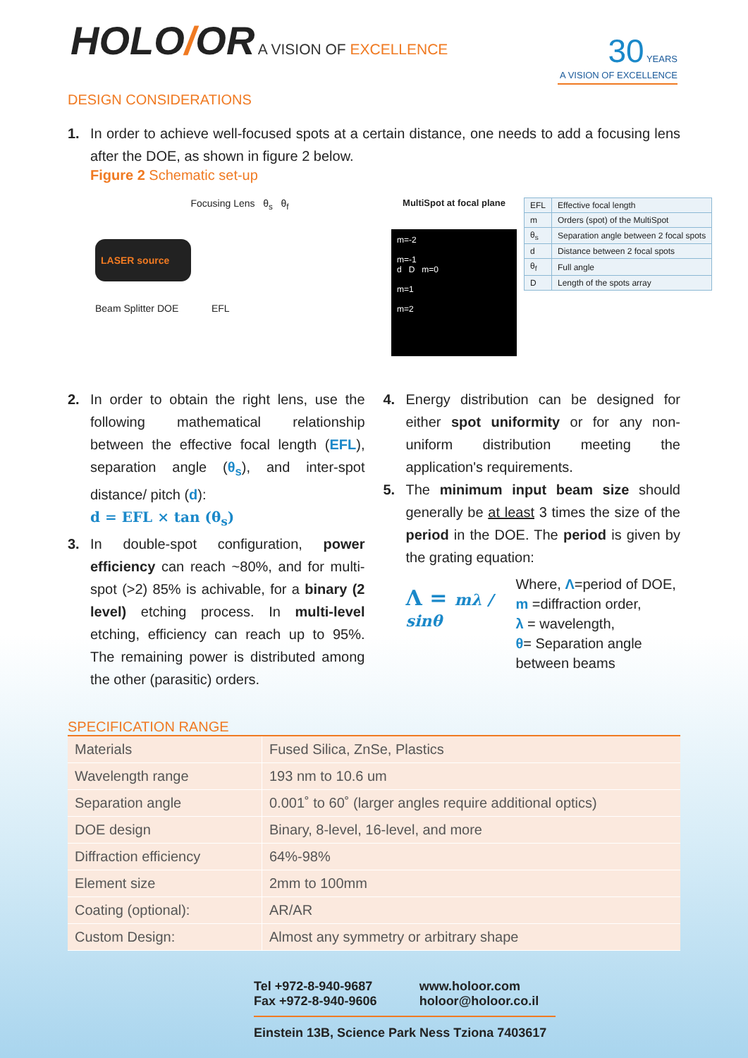HOLO/OR A VISION OF EXCELLENCE
30 YEARS
A VISION OF EXCELLENCE
DESIGN CONSIDERATIONS
1. In order to achieve well-focused spots at a certain distance, one needs to add a focusing lens after the DOE, as shown in figure 2 below.
Figure 2 Schematic set-up
Focusing Lens θ<sub>s</sub> θ<sub>f</sub>
LASER source
Beam Splitter DOE EFL
MultiSpot at focal plane
m=-2
m=-1
d D m=0
m=1
m=2
| EFL | Effective focal length |
| m | Orders (spot) of the MultiSpot |
| θ<sub>s</sub> | Separation angle between 2 focal spots |
| d | Distance between 2 focal spots |
| θ<sub>f</sub> | Full angle |
| D | Length of the spots array |
2. In order to obtain the right lens, use the following mathematical relationship between the effective focal length (EFL), separation angle (θ<sub>s</sub>), and inter-spot distance/ pitch (d):
d = EFL × tan (θ<sub>s</sub>)
3. In double-spot configuration, power efficiency can reach ~80%, and for multi-spot (>2) 85% is achivable, for a binary (2 level) etching process. In multi-level etching, efficiency can reach up to 95%. The remaining power is distributed among the other (parasitic) orders.
4. Energy distribution can be designed for either spot uniformity or for any non-uniform distribution meeting the application's requirements.
5. The minimum input beam size should generally be at least 3 times the size of the period in the DOE. The period is given by the grating equation:
Λ = mλ / sinθ
Where, Λ=period of DOE,
m =diffraction order,
λ = wavelength,
θ= Separation angle between beams
SPECIFICATION RANGE
| Materials | Fused Silica, ZnSe, Plastics |
| Wavelength range | 193 nm to 10.6 um |
| Separation angle | 0.001˚ to 60˚ (larger angles require additional optics) |
| DOE design | Binary, 8-level, 16-level, and more |
| Diffraction efficiency | 64%-98% |
| Element size | 2mm to 100mm |
| Coating (optional): | AR/AR |
| Custom Design: | Almost any symmetry or arbitrary shape |
Tel +972-8-940-9687
Fax +972-8-940-9606
www.holoor.com
holoor@holoor.co.il
Einstein 13B, Science Park Ness Tziona 7403617